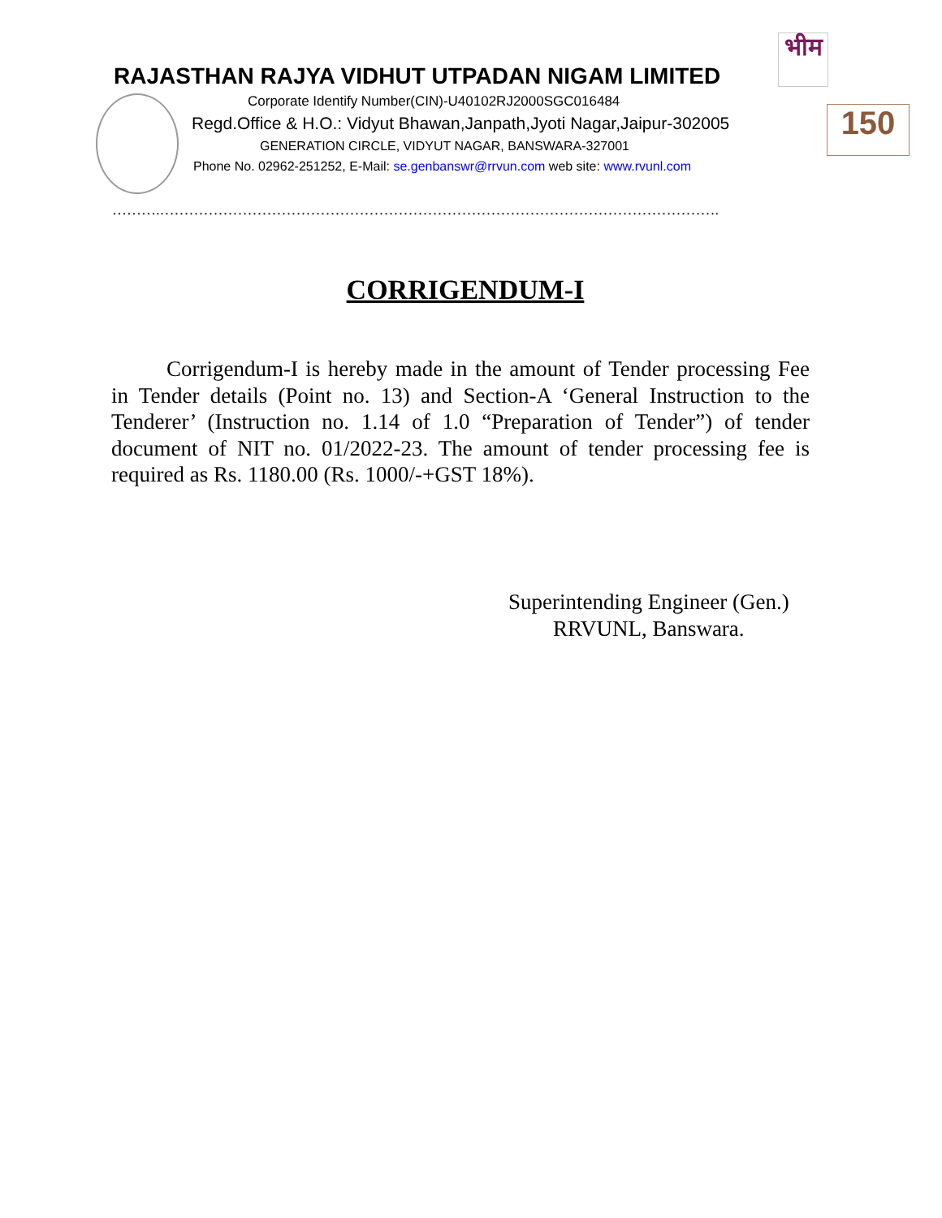भीम
RAJASTHAN RAJYA VIDHUT UTPADAN NIGAM LIMITED
150
Corporate Identify Number(CIN)-U40102RJ2000SGC016484
Regd.Office & H.O.: Vidyut Bhawan,Janpath,Jyoti Nagar,Jaipur-302005
GENERATION CIRCLE, VIDYUT NAGAR, BANSWARA-327001
Phone No. 02962-251252, E-Mail: se.genbanswr@rrvun.com web site: www.rvunl.com
……….…………………………………………………………………………………………………….
CORRIGENDUM-I
Corrigendum-I is hereby made in the amount of Tender processing Fee in Tender details (Point no. 13) and Section-A ‘General Instruction to the Tenderer’ (Instruction no. 1.14 of 1.0 “Preparation of Tender”) of tender document of NIT no. 01/2022-23. The amount of tender processing fee is required as Rs. 1180.00 (Rs. 1000/-+GST 18%).
Superintending Engineer (Gen.)
RRVUNL, Banswara.